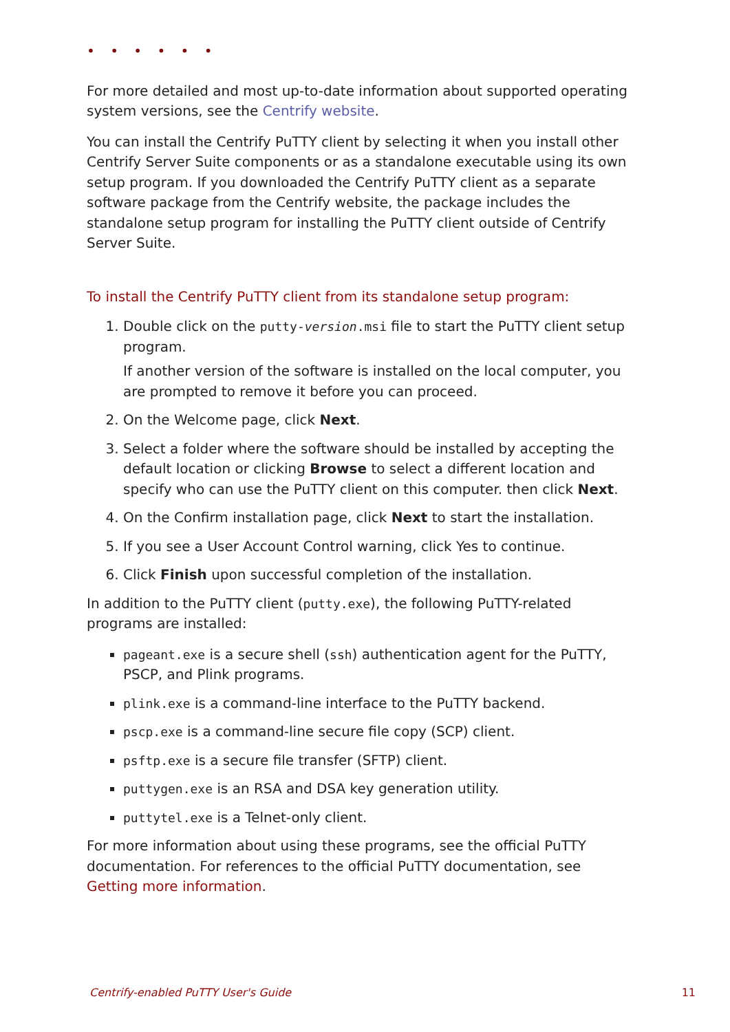• • • • • •
For more detailed and most up-to-date information about supported operating system versions, see the Centrify website.
You can install the Centrify PuTTY client by selecting it when you install other Centrify Server Suite components or as a standalone executable using its own setup program. If you downloaded the Centrify PuTTY client as a separate software package from the Centrify website, the package includes the standalone setup program for installing the PuTTY client outside of Centrify Server Suite.
To install the Centrify PuTTY client from its standalone setup program:
1. Double click on the putty-version.msi file to start the PuTTY client setup program.
If another version of the software is installed on the local computer, you are prompted to remove it before you can proceed.
2. On the Welcome page, click Next.
3. Select a folder where the software should be installed by accepting the default location or clicking Browse to select a different location and specify who can use the PuTTY client on this computer. then click Next.
4. On the Confirm installation page, click Next to start the installation.
5. If you see a User Account Control warning, click Yes to continue.
6. Click Finish upon successful completion of the installation.
In addition to the PuTTY client (putty.exe), the following PuTTY-related programs are installed:
pageant.exe is a secure shell (ssh) authentication agent for the PuTTY, PSCP, and Plink programs.
plink.exe is a command-line interface to the PuTTY backend.
pscp.exe is a command-line secure file copy (SCP) client.
psftp.exe is a secure file transfer (SFTP) client.
puttygen.exe is an RSA and DSA key generation utility.
puttytel.exe is a Telnet-only client.
For more information about using these programs, see the official PuTTY documentation. For references to the official PuTTY documentation, see Getting more information.
Centrify-enabled PuTTY User's Guide 11